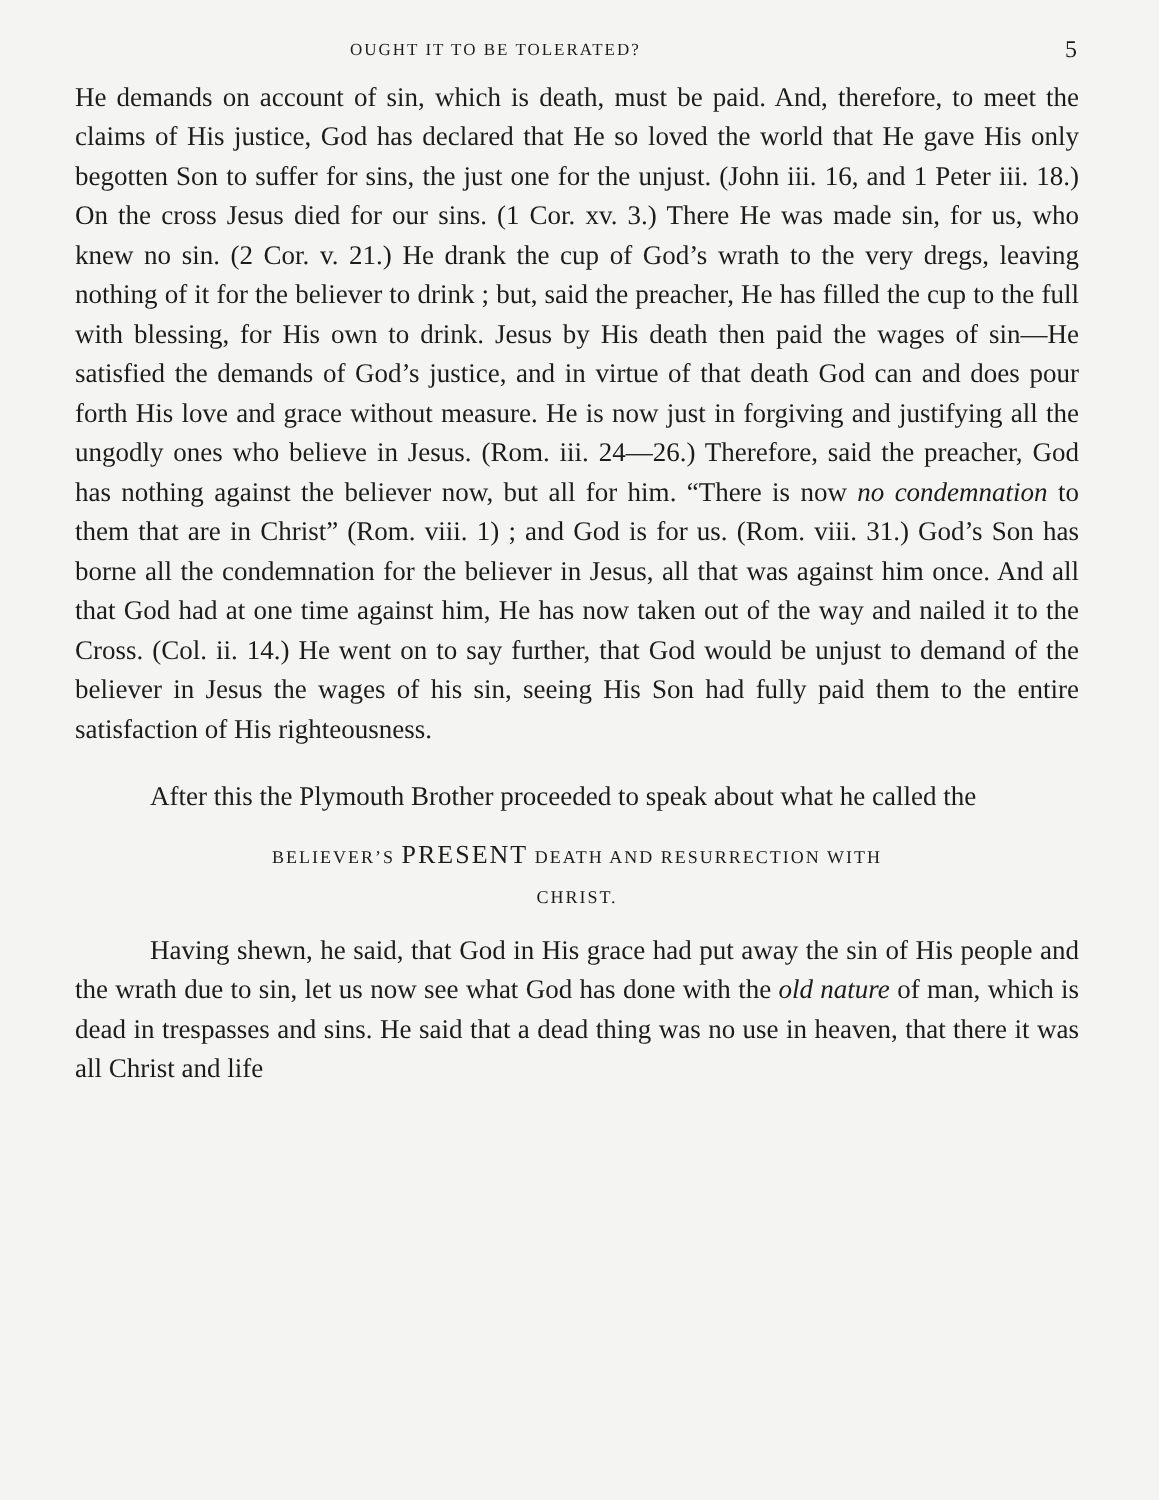OUGHT IT TO BE TOLERATED? 5
He demands on account of sin, which is death, must be paid. And, therefore, to meet the claims of His justice, God has declared that He so loved the world that He gave His only begotten Son to suffer for sins, the just one for the unjust. (John iii. 16, and 1 Peter iii. 18.) On the cross Jesus died for our sins. (1 Cor. xv. 3.) There He was made sin, for us, who knew no sin. (2 Cor. v. 21.) He drank the cup of God’s wrath to the very dregs, leaving nothing of it for the believer to drink ; but, said the preacher, He has filled the cup to the full with blessing, for His own to drink. Jesus by His death then paid the wages of sin—He satisfied the demands of God’s justice, and in virtue of that death God can and does pour forth His love and grace without measure. He is now just in forgiving and justifying all the ungodly ones who believe in Jesus. (Rom. iii. 24—26.) Therefore, said the preacher, God has nothing against the believer now, but all for him. “There is now no condemnation to them that are in Christ” (Rom. viii. 1) ; and God is for us. (Rom. viii. 31.) God’s Son has borne all the condemnation for the believer in Jesus, all that was against him once. And all that God had at one time against him, He has now taken out of the way and nailed it to the Cross. (Col. ii. 14.) He went on to say further, that God would be unjust to demand of the believer in Jesus the wages of his sin, seeing His Son had fully paid them to the entire satisfaction of His righteousness.
After this the Plymouth Brother proceeded to speak about what he called the
BELIEVER’S PRESENT DEATH AND RESURRECTION WITH
CHRIST.
Having shewn, he said, that God in His grace had put away the sin of His people and the wrath due to sin, let us now see what God has done with the old nature of man, which is dead in trespasses and sins. He said that a dead thing was no use in heaven, that there it was all Christ and life